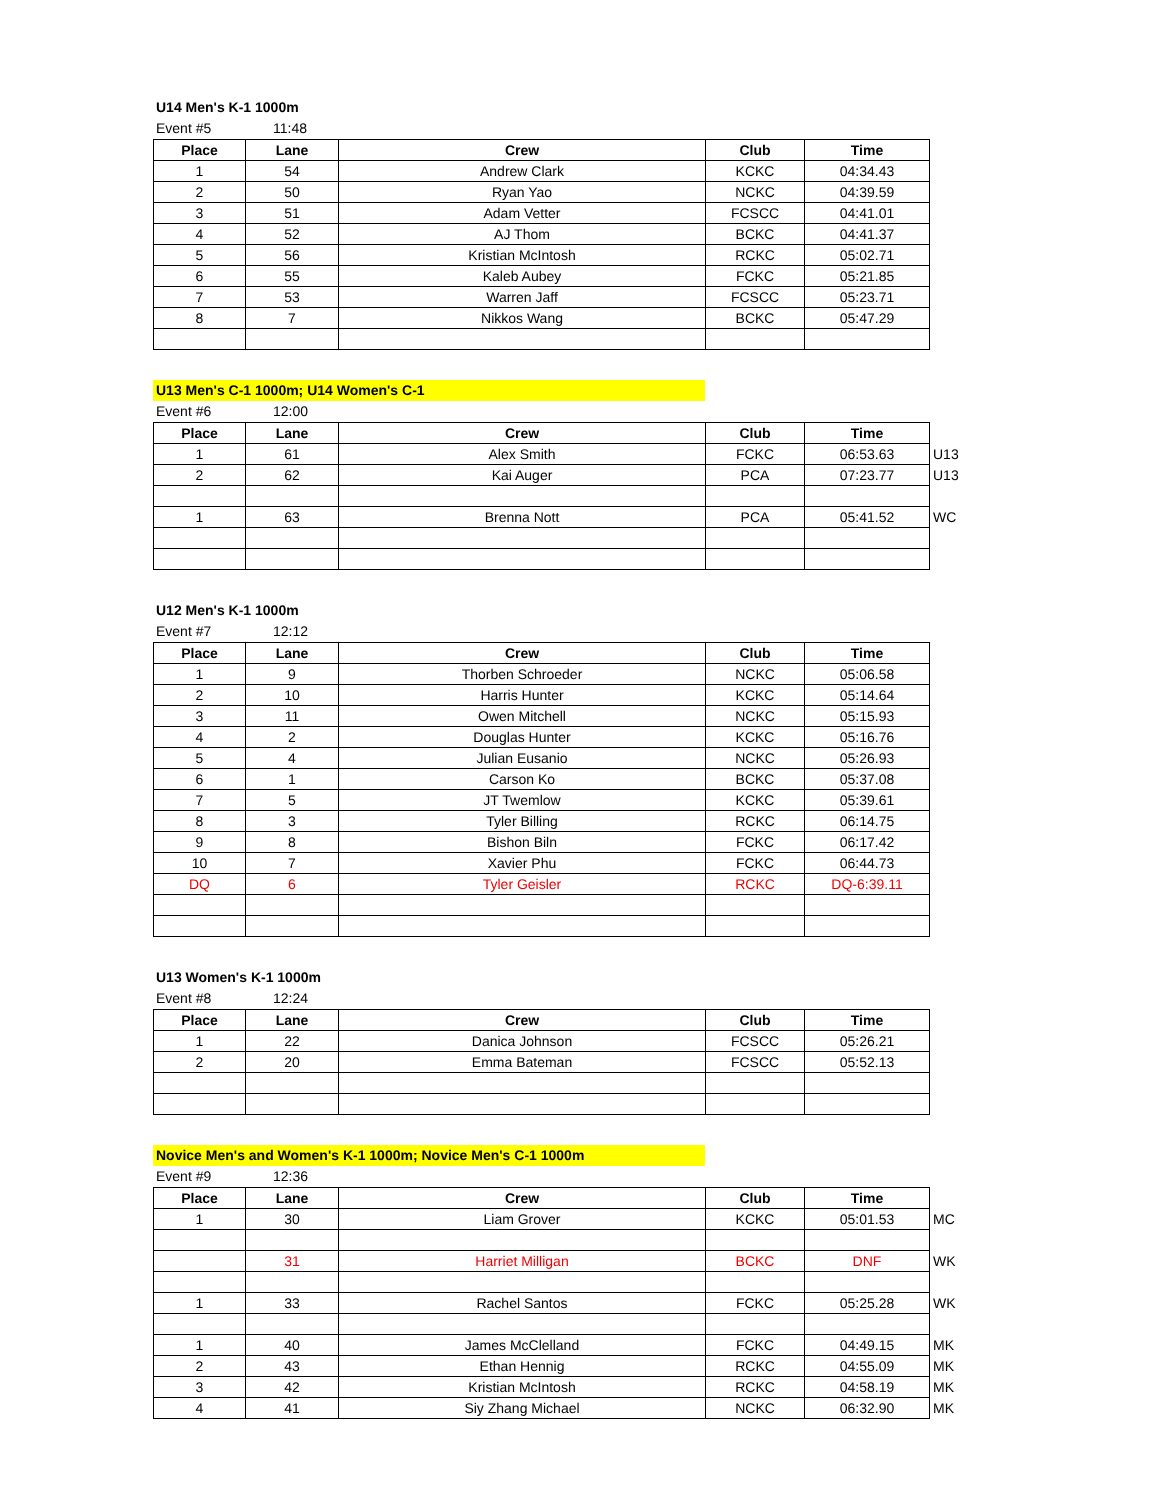U14 Men's K-1 1000m
Event #5 11:48
| Place | Lane | Crew | Club | Time |
| --- | --- | --- | --- | --- |
| 1 | 54 | Andrew Clark | KCKC | 04:34.43 |
| 2 | 50 | Ryan Yao | NCKC | 04:39.59 |
| 3 | 51 | Adam Vetter | FCSCC | 04:41.01 |
| 4 | 52 | AJ Thom | BCKC | 04:41.37 |
| 5 | 56 | Kristian McIntosh | RCKC | 05:02.71 |
| 6 | 55 | Kaleb Aubey | FCKC | 05:21.85 |
| 7 | 53 | Warren Jaff | FCSCC | 05:23.71 |
| 8 | 7 | Nikkos Wang | BCKC | 05:47.29 |
U13 Men's C-1 1000m; U14 Women's C-1
Event #6 12:00
| Place | Lane | Crew | Club | Time | |
| --- | --- | --- | --- | --- | --- |
| 1 | 61 | Alex Smith | FCKC | 06:53.63 | U13 |
| 2 | 62 | Kai Auger | PCA | 07:23.77 | U13 |
| 1 | 63 | Brenna Nott | PCA | 05:41.52 | WC |
U12 Men's K-1 1000m
Event #7 12:12
| Place | Lane | Crew | Club | Time |
| --- | --- | --- | --- | --- |
| 1 | 9 | Thorben Schroeder | NCKC | 05:06.58 |
| 2 | 10 | Harris Hunter | KCKC | 05:14.64 |
| 3 | 11 | Owen Mitchell | NCKC | 05:15.93 |
| 4 | 2 | Douglas Hunter | KCKC | 05:16.76 |
| 5 | 4 | Julian Eusanio | NCKC | 05:26.93 |
| 6 | 1 | Carson Ko | BCKC | 05:37.08 |
| 7 | 5 | JT Twemlow | KCKC | 05:39.61 |
| 8 | 3 | Tyler Billing | RCKC | 06:14.75 |
| 9 | 8 | Bishon Biln | FCKC | 06:17.42 |
| 10 | 7 | Xavier Phu | FCKC | 06:44.73 |
| DQ | 6 | Tyler Geisler | RCKC | DQ-6:39.11 |
U13 Women's K-1 1000m
Event #8 12:24
| Place | Lane | Crew | Club | Time |
| --- | --- | --- | --- | --- |
| 1 | 22 | Danica Johnson | FCSCC | 05:26.21 |
| 2 | 20 | Emma Bateman | FCSCC | 05:52.13 |
Novice Men's and Women's K-1 1000m; Novice Men's C-1 1000m
Event #9 12:36
| Place | Lane | Crew | Club | Time | |
| --- | --- | --- | --- | --- | --- |
| 1 | 30 | Liam Grover | KCKC | 05:01.53 | MC |
| | 31 | Harriet Milligan | BCKC | DNF | WK |
| 1 | 33 | Rachel Santos | FCKC | 05:25.28 | WK |
| 1 | 40 | James McClelland | FCKC | 04:49.15 | MK |
| 2 | 43 | Ethan Hennig | RCKC | 04:55.09 | MK |
| 3 | 42 | Kristian McIntosh | RCKC | 04:58.19 | MK |
| 4 | 41 | Siy Zhang Michael | NCKC | 06:32.90 | MK |